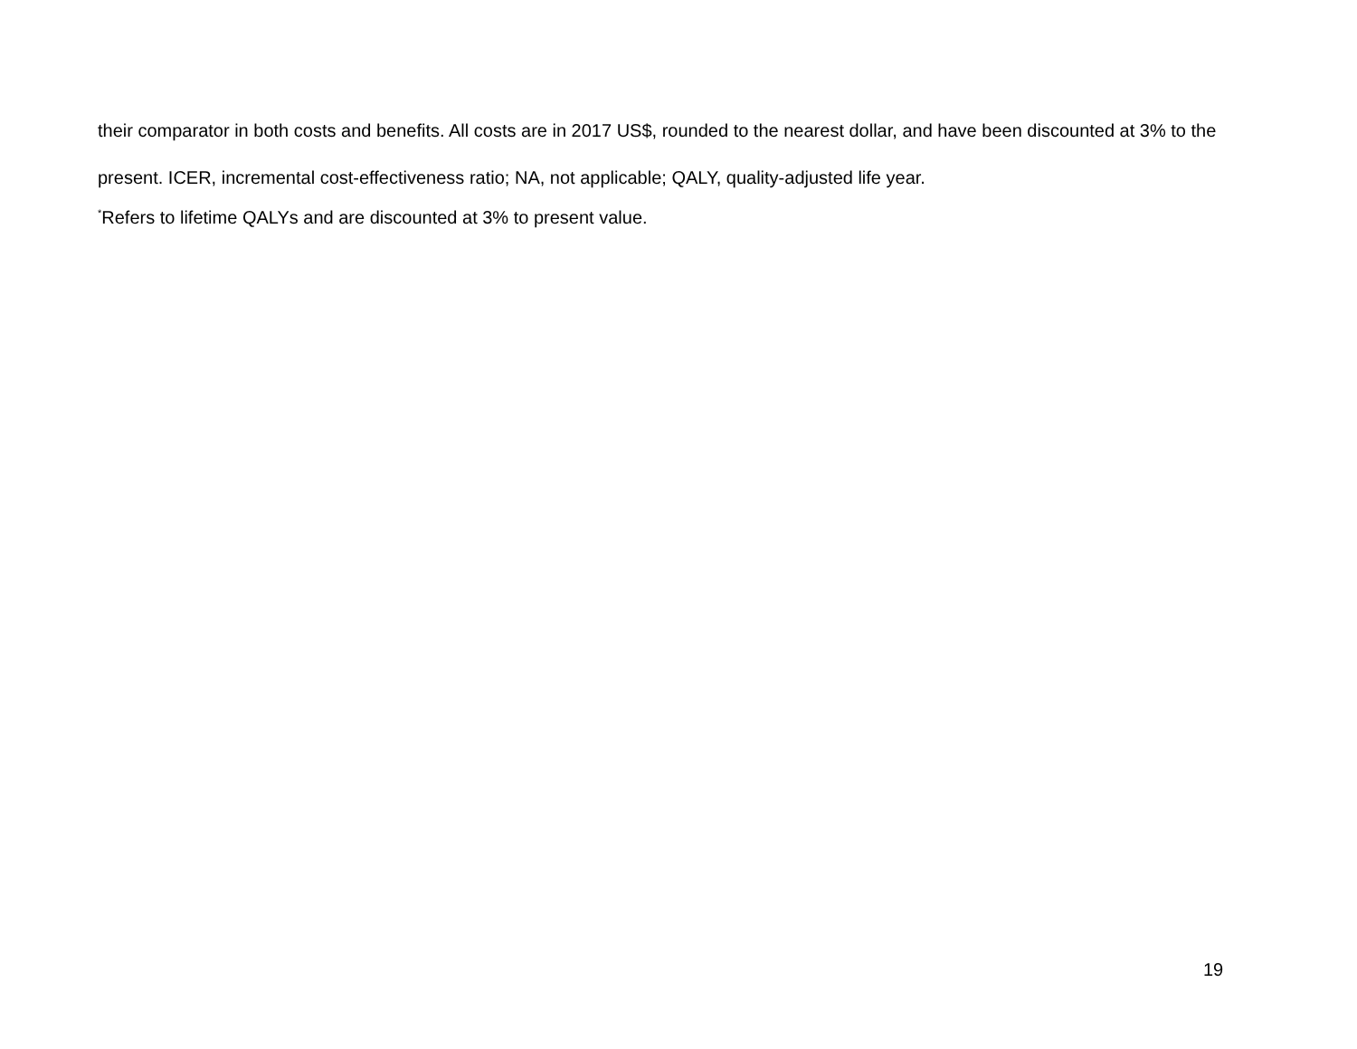their comparator in both costs and benefits. All costs are in 2017 US$, rounded to the nearest dollar, and have been discounted at 3% to the present. ICER, incremental cost-effectiveness ratio; NA, not applicable; QALY, quality-adjusted life year.
<sup>*</sup> Refers to lifetime QALYs and are discounted at 3% to present value.
19